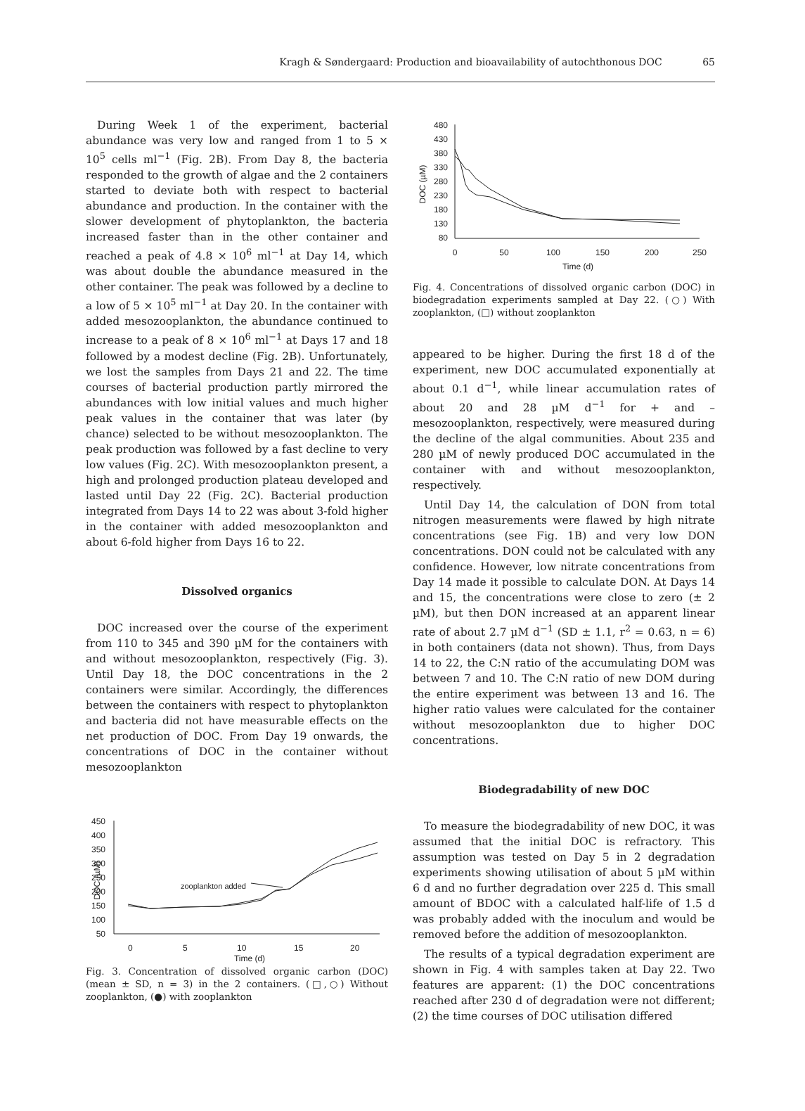Kragh & Søndergaard: Production and bioavailability of autochthonous DOC
65
During Week 1 of the experiment, bacterial abundance was very low and ranged from 1 to 5 × 10<sup>5</sup> cells ml<sup>−1</sup> (Fig. 2B). From Day 8, the bacteria responded to the growth of algae and the 2 containers started to deviate both with respect to bacterial abundance and production. In the container with the slower development of phytoplankton, the bacteria increased faster than in the other container and reached a peak of 4.8 × 10<sup>6</sup> ml<sup>−1</sup> at Day 14, which was about double the abundance measured in the other container. The peak was followed by a decline to a low of 5 × 10<sup>5</sup> ml<sup>−1</sup> at Day 20. In the container with added mesozooplankton, the abundance continued to increase to a peak of 8 × 10<sup>6</sup> ml<sup>−1</sup> at Days 17 and 18 followed by a modest decline (Fig. 2B). Unfortunately, we lost the samples from Days 21 and 22. The time courses of bacterial production partly mirrored the abundances with low initial values and much higher peak values in the container that was later (by chance) selected to be without mesozooplankton. The peak production was followed by a fast decline to very low values (Fig. 2C). With mesozooplankton present, a high and prolonged production plateau developed and lasted until Day 22 (Fig. 2C). Bacterial production integrated from Days 14 to 22 was about 3-fold higher in the container with added mesozooplankton and about 6-fold higher from Days 16 to 22.
Dissolved organics
DOC increased over the course of the experiment from 110 to 345 and 390 µM for the containers with and without mesozooplankton, respectively (Fig. 3). Until Day 18, the DOC concentrations in the 2 containers were similar. Accordingly, the differences between the containers with respect to phytoplankton and bacteria did not have measurable effects on the net production of DOC. From Day 19 onwards, the concentrations of DOC in the container without mesozooplankton
450
400
350
300
250
200
150
100
50
0
5
10
15
20
Time (d)
DOC (µM)
zooplankton added
Fig. 3. Concentration of dissolved organic carbon (DOC) (mean ± SD, n = 3) in the 2 containers. (□,○) Without zooplankton, (●) with zooplankton
480
430
380
330
280
230
180
130
80
0
50
100
150
200
250
Time (d)
DOC (µM)
Fig. 4. Concentrations of dissolved organic carbon (DOC) in biodegradation experiments sampled at Day 22. (○) With zooplankton, (□) without zooplankton
appeared to be higher. During the first 18 d of the experiment, new DOC accumulated exponentially at about 0.1 d<sup>−1</sup>, while linear accumulation rates of about 20 and 28 µM d<sup>−1</sup> for + and – mesozooplankton, respectively, were measured during the decline of the algal communities. About 235 and 280 µM of newly produced DOC accumulated in the container with and without mesozooplankton, respectively.
Until Day 14, the calculation of DON from total nitrogen measurements were flawed by high nitrate concentrations (see Fig. 1B) and very low DON concentrations. DON could not be calculated with any confidence. However, low nitrate concentrations from Day 14 made it possible to calculate DON. At Days 14 and 15, the concentrations were close to zero (± 2 µM), but then DON increased at an apparent linear rate of about 2.7 µM d<sup>−1</sup> (SD ± 1.1, r<sup>2</sup> = 0.63, n = 6) in both containers (data not shown). Thus, from Days 14 to 22, the C:N ratio of the accumulating DOM was between 7 and 10. The C:N ratio of new DOM during the entire experiment was between 13 and 16. The higher ratio values were calculated for the container without mesozooplankton due to higher DOC concentrations.
Biodegradability of new DOC
To measure the biodegradability of new DOC, it was assumed that the initial DOC is refractory. This assumption was tested on Day 5 in 2 degradation experiments showing utilisation of about 5 µM within 6 d and no further degradation over 225 d. This small amount of BDOC with a calculated half-life of 1.5 d was probably added with the inoculum and would be removed before the addition of mesozooplankton.
The results of a typical degradation experiment are shown in Fig. 4 with samples taken at Day 22. Two features are apparent: (1) the DOC concentrations reached after 230 d of degradation were not different; (2) the time courses of DOC utilisation differed